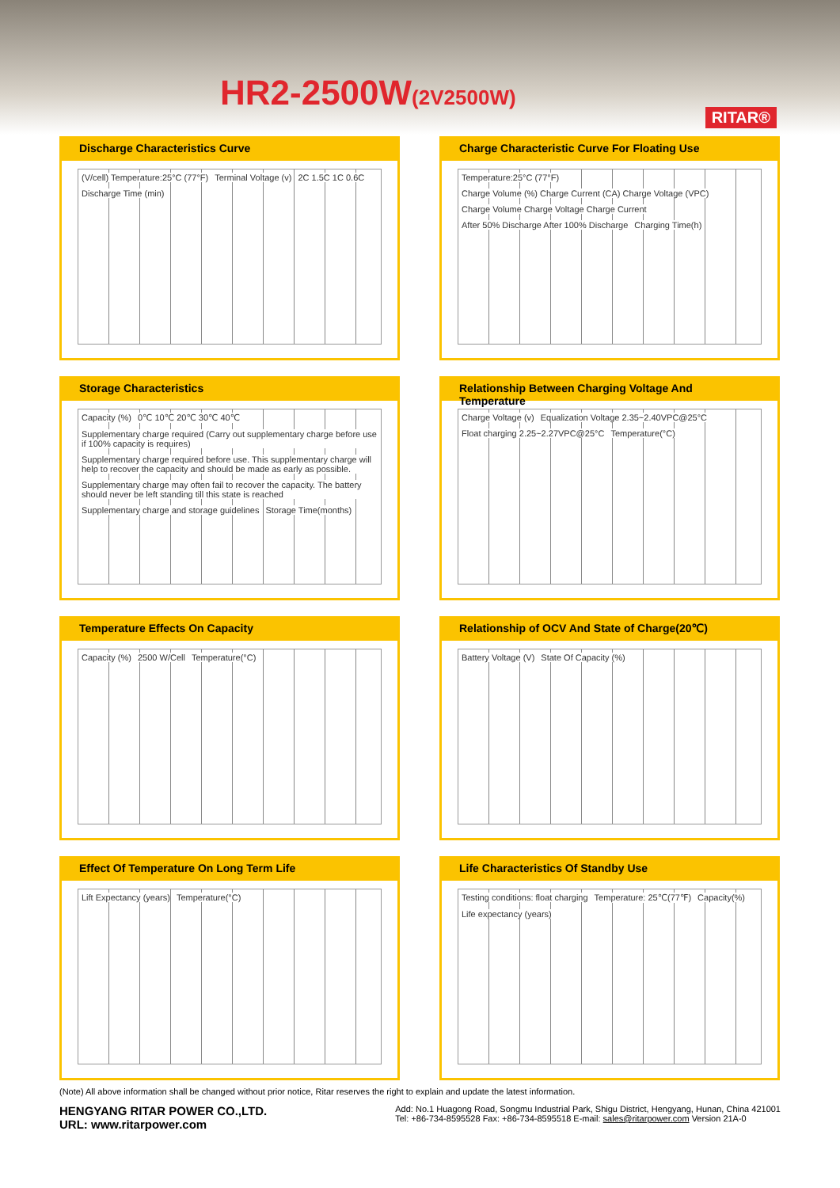HR2-2500W(2V2500W)
RITAR®
Discharge Characteristics Curve
(V/cell) Temperature:25°C (77°F)
Terminal Voltage (v) 2C 1.5C 1C 0.6C Discharge Time (min)
Charge Characteristic Curve For Floating Use
Temperature:25°C (77°F)
Charge Volume (%) Charge Current (CA) Charge Voltage (VPC)
Charge Volume Charge Voltage Charge Current
After 50% Discharge After 100% Discharge
Charging Time(h)
Storage Characteristics
Capacity (%) 0℃ 10℃ 20℃ 30℃ 40℃
Supplementary charge required (Carry out supplementary charge before use if 100% capacity is requires)
Supplementary charge required before use. This supplementary charge will help to recover the capacity and should be made as early as possible.
Supplementary charge may often fail to recover the capacity. The battery should never be left standing till this state is reached
Supplementary charge and storage guidelines
Storage Time(months)
Relationship Between Charging Voltage And Temperature
Charge Voltage (v)
Equalization Voltage 2.35~2.40VPC@25°C
Float charging 2.25~2.27VPC@25°C
Temperature(°C)
Temperature Effects On Capacity
Capacity (%) 2500 W/Cell Temperature(°C)
Relationship of OCV And State of Charge(20℃)
Battery Voltage (V) State Of Capacity (%)
Effect Of Temperature On Long Term Life
Lift Expectancy (years) Temperature(°C)
Life Characteristics Of Standby Use
Testing conditions: float charging
Temperature: 25℃(77℉) Capacity(%) Life expectancy (years)
(Note) All above information shall be changed without prior notice, Ritar reserves the right to explain and update the latest information.
HENGYANG RITAR POWER CO.,LTD.
URL: www.ritarpower.com
Add: No.1 Huagong Road, Songmu Industrial Park, Shigu District, Hengyang, Hunan, China 421001
Tel: +86-734-8595528 Fax: +86-734-8595518 E-mail: sales@ritarpower.com Version 21A-0